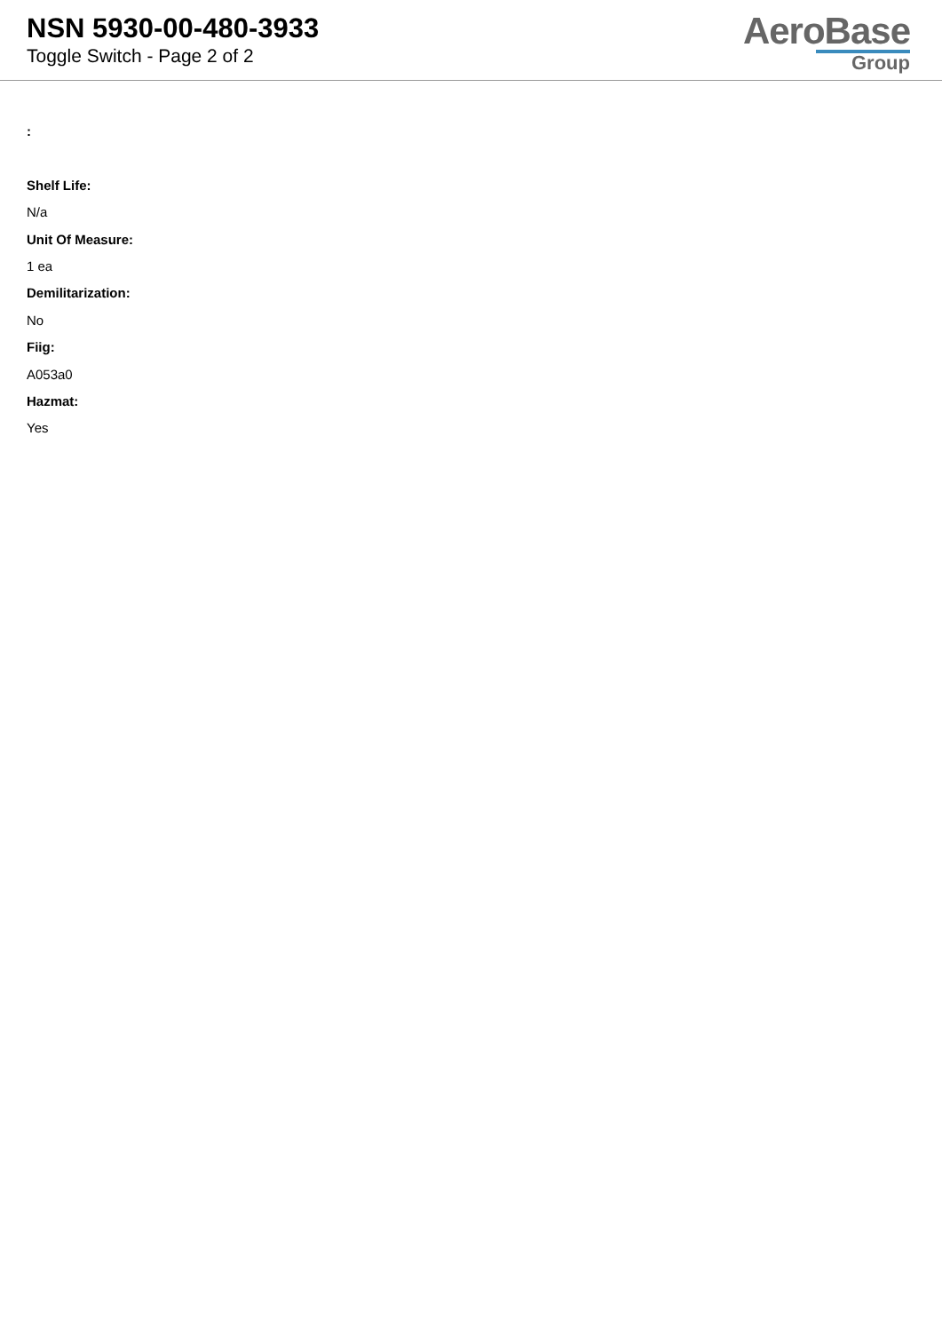NSN 5930-00-480-3933
Toggle Switch - Page 2 of 2
AeroBase
Group
:
Shelf Life:
N/a
Unit Of Measure:
1 ea
Demilitarization:
No
Fiig:
A053a0
Hazmat:
Yes